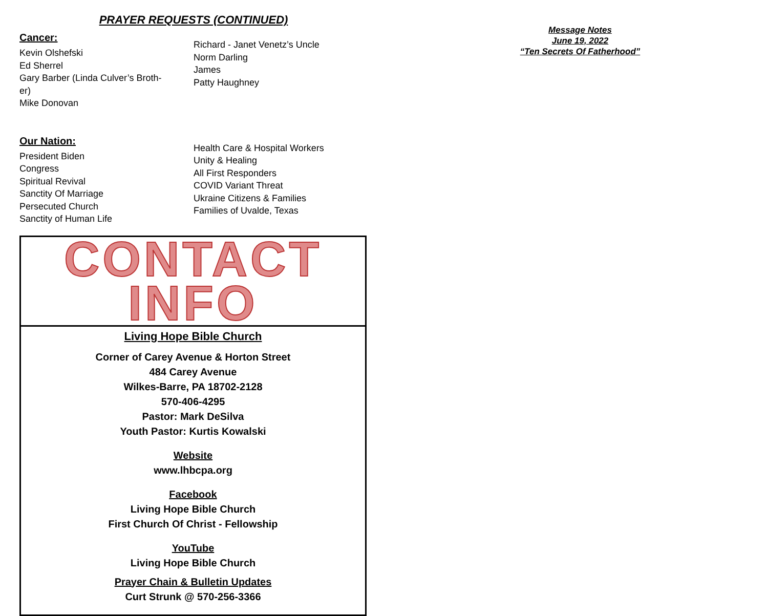PRAYER REQUESTS (CONTINUED)
Cancer:
Kevin Olshefski
Ed Sherrel
Gary Barber (Linda Culver’s Broth-
er)
Mike Donovan
Richard - Janet Venetz’s Uncle
Norm Darling
James
Patty Haughney
Our Nation:
President Biden
Congress
Spiritual Revival
Sanctity Of Marriage
Persecuted Church
Sanctity of Human Life
Health Care & Hospital Workers
Unity & Healing
All First Responders
COVID Variant Threat
Ukraine Citizens & Families
Families of Uvalde, Texas
CONTACT INFO
Living Hope Bible Church
Corner of Carey Avenue & Horton Street
484 Carey Avenue
Wilkes-Barre, PA 18702-2128
570-406-4295
Pastor: Mark DeSilva
Youth Pastor: Kurtis Kowalski
Website
www.lhbcpa.org
Facebook
Living Hope Bible Church
First Church Of Christ - Fellowship
YouTube
Living Hope Bible Church
Prayer Chain & Bulletin Updates
Curt Strunk @ 570-256-3366
Message Notes
June 19, 2022
“Ten Secrets Of Fatherhood”